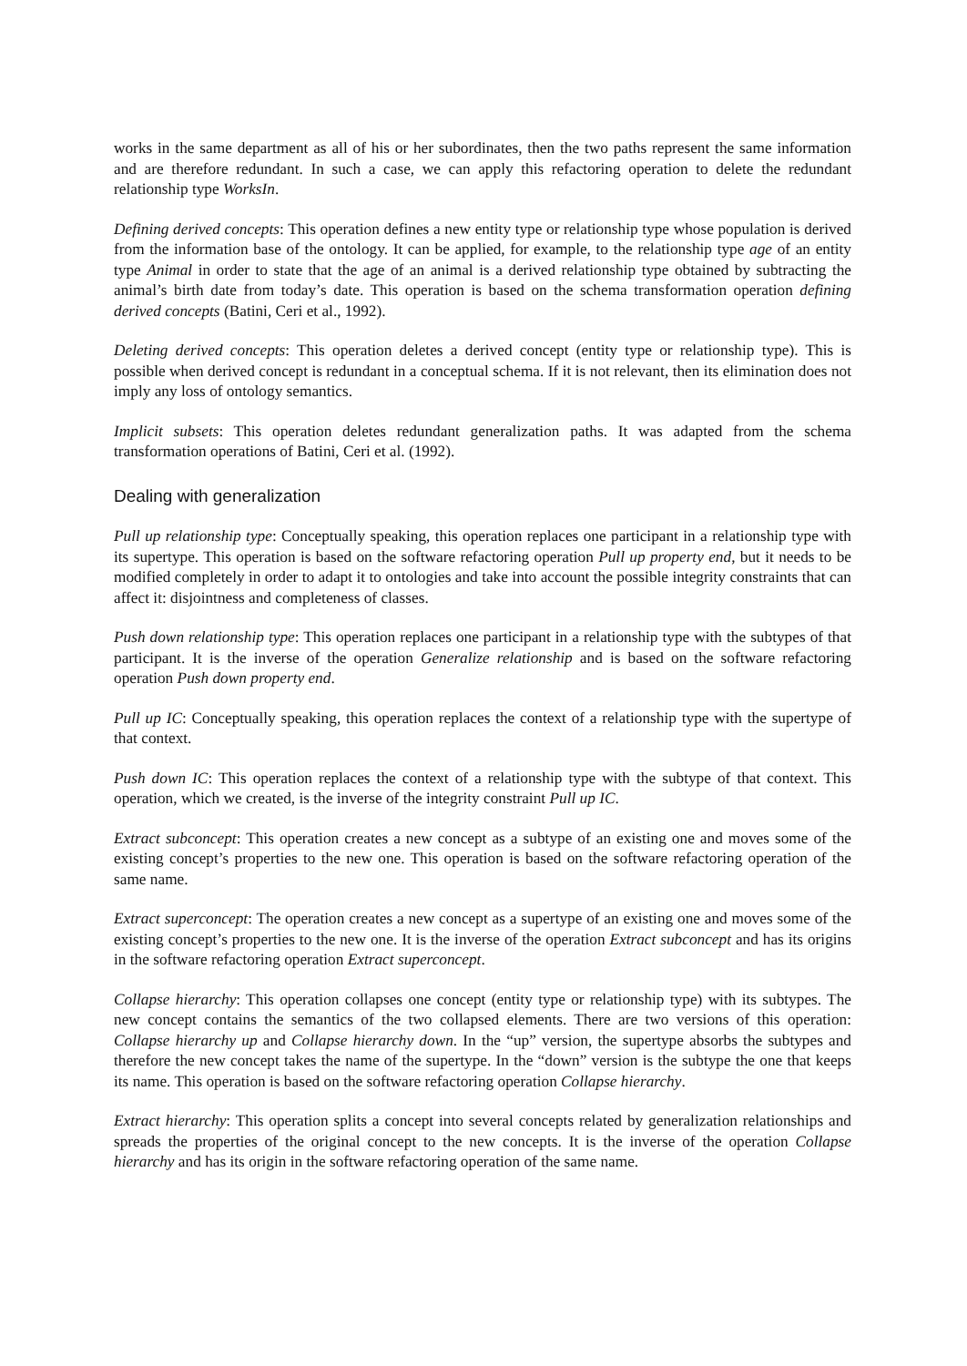works in the same department as all of his or her subordinates, then the two paths represent the same information and are therefore redundant. In such a case, we can apply this refactoring operation to delete the redundant relationship type WorksIn.
Defining derived concepts: This operation defines a new entity type or relationship type whose population is derived from the information base of the ontology. It can be applied, for example, to the relationship type age of an entity type Animal in order to state that the age of an animal is a derived relationship type obtained by subtracting the animal’s birth date from today’s date. This operation is based on the schema transformation operation defining derived concepts (Batini, Ceri et al., 1992).
Deleting derived concepts: This operation deletes a derived concept (entity type or relationship type). This is possible when derived concept is redundant in a conceptual schema. If it is not relevant, then its elimination does not imply any loss of ontology semantics.
Implicit subsets: This operation deletes redundant generalization paths. It was adapted from the schema transformation operations of Batini, Ceri et al. (1992).
Dealing with generalization
Pull up relationship type: Conceptually speaking, this operation replaces one participant in a relationship type with its supertype. This operation is based on the software refactoring operation Pull up property end, but it needs to be modified completely in order to adapt it to ontologies and take into account the possible integrity constraints that can affect it: disjointness and completeness of classes.
Push down relationship type: This operation replaces one participant in a relationship type with the subtypes of that participant. It is the inverse of the operation Generalize relationship and is based on the software refactoring operation Push down property end.
Pull up IC: Conceptually speaking, this operation replaces the context of a relationship type with the supertype of that context.
Push down IC: This operation replaces the context of a relationship type with the subtype of that context. This operation, which we created, is the inverse of the integrity constraint Pull up IC.
Extract subconcept: This operation creates a new concept as a subtype of an existing one and moves some of the existing concept’s properties to the new one. This operation is based on the software refactoring operation of the same name.
Extract superconcept: The operation creates a new concept as a supertype of an existing one and moves some of the existing concept’s properties to the new one. It is the inverse of the operation Extract subconcept and has its origins in the software refactoring operation Extract superconcept.
Collapse hierarchy: This operation collapses one concept (entity type or relationship type) with its subtypes. The new concept contains the semantics of the two collapsed elements. There are two versions of this operation: Collapse hierarchy up and Collapse hierarchy down. In the “up” version, the supertype absorbs the subtypes and therefore the new concept takes the name of the supertype. In the “down” version is the subtype the one that keeps its name. This operation is based on the software refactoring operation Collapse hierarchy.
Extract hierarchy: This operation splits a concept into several concepts related by generalization relationships and spreads the properties of the original concept to the new concepts. It is the inverse of the operation Collapse hierarchy and has its origin in the software refactoring operation of the same name.